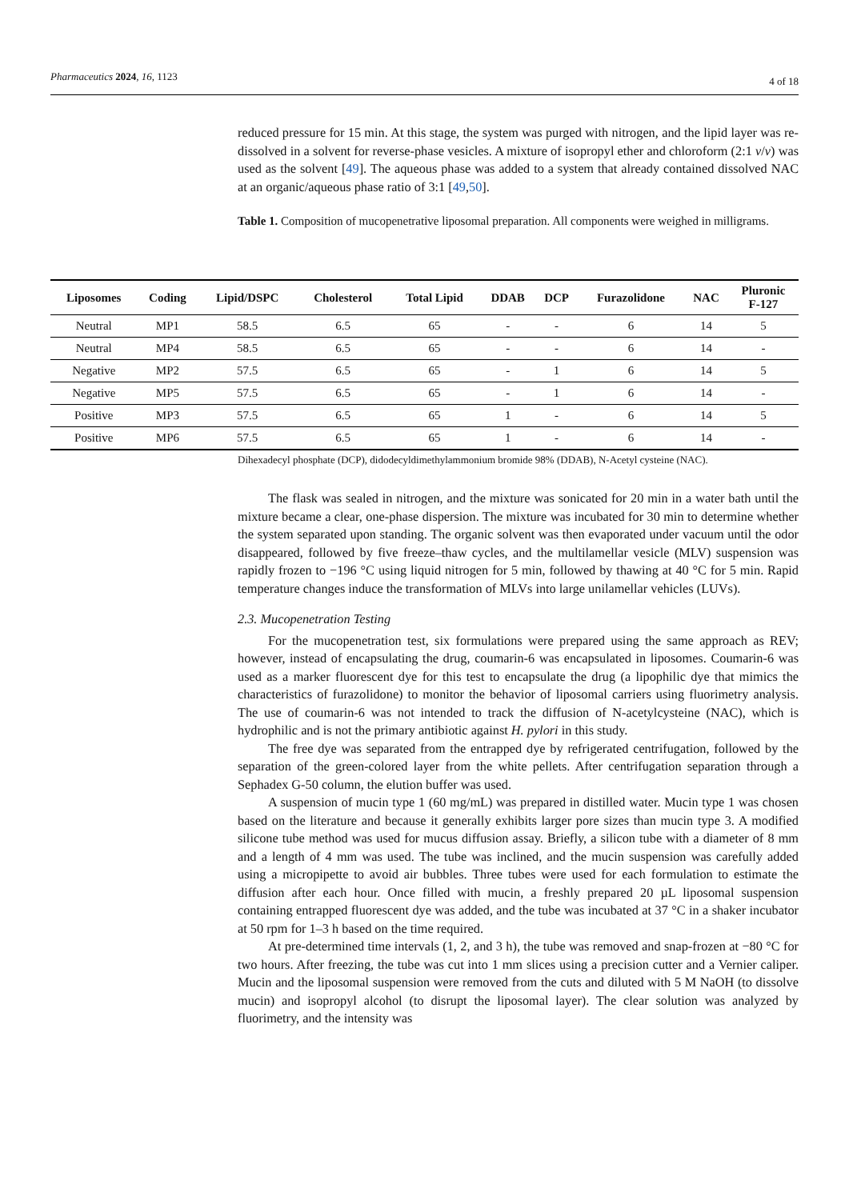Pharmaceutics 2024, 16, 1123 4 of 18
reduced pressure for 15 min. At this stage, the system was purged with nitrogen, and the lipid layer was re-dissolved in a solvent for reverse-phase vesicles. A mixture of isopropyl ether and chloroform (2:1 v/v) was used as the solvent [49]. The aqueous phase was added to a system that already contained dissolved NAC at an organic/aqueous phase ratio of 3:1 [49,50].
Table 1. Composition of mucopenetrative liposomal preparation. All components were weighed in milligrams.
| Liposomes | Coding | Lipid/DSPC | Cholesterol | Total Lipid | DDAB | DCP | Furazolidone | NAC | Pluronic F-127 |
| --- | --- | --- | --- | --- | --- | --- | --- | --- | --- |
| Neutral | MP1 | 58.5 | 6.5 | 65 | - | - | 6 | 14 | 5 |
| Neutral | MP4 | 58.5 | 6.5 | 65 | - | - | 6 | 14 | - |
| Negative | MP2 | 57.5 | 6.5 | 65 | - | 1 | 6 | 14 | 5 |
| Negative | MP5 | 57.5 | 6.5 | 65 | - | 1 | 6 | 14 | - |
| Positive | MP3 | 57.5 | 6.5 | 65 | 1 | - | 6 | 14 | 5 |
| Positive | MP6 | 57.5 | 6.5 | 65 | 1 | - | 6 | 14 | - |
Dihexadecyl phosphate (DCP), didodecyldimethylammonium bromide 98% (DDAB), N-Acetyl cysteine (NAC).
The flask was sealed in nitrogen, and the mixture was sonicated for 20 min in a water bath until the mixture became a clear, one-phase dispersion. The mixture was incubated for 30 min to determine whether the system separated upon standing. The organic solvent was then evaporated under vacuum until the odor disappeared, followed by five freeze–thaw cycles, and the multilamellar vesicle (MLV) suspension was rapidly frozen to −196 °C using liquid nitrogen for 5 min, followed by thawing at 40 °C for 5 min. Rapid temperature changes induce the transformation of MLVs into large unilamellar vehicles (LUVs).
2.3. Mucopenetration Testing
For the mucopenetration test, six formulations were prepared using the same approach as REV; however, instead of encapsulating the drug, coumarin-6 was encapsulated in liposomes. Coumarin-6 was used as a marker fluorescent dye for this test to encapsulate the drug (a lipophilic dye that mimics the characteristics of furazolidone) to monitor the behavior of liposomal carriers using fluorimetry analysis. The use of coumarin-6 was not intended to track the diffusion of N-acetylcysteine (NAC), which is hydrophilic and is not the primary antibiotic against H. pylori in this study.
The free dye was separated from the entrapped dye by refrigerated centrifugation, followed by the separation of the green-colored layer from the white pellets. After centrifugation separation through a Sephadex G-50 column, the elution buffer was used.
A suspension of mucin type 1 (60 mg/mL) was prepared in distilled water. Mucin type 1 was chosen based on the literature and because it generally exhibits larger pore sizes than mucin type 3. A modified silicone tube method was used for mucus diffusion assay. Briefly, a silicon tube with a diameter of 8 mm and a length of 4 mm was used. The tube was inclined, and the mucin suspension was carefully added using a micropipette to avoid air bubbles. Three tubes were used for each formulation to estimate the diffusion after each hour. Once filled with mucin, a freshly prepared 20 µL liposomal suspension containing entrapped fluorescent dye was added, and the tube was incubated at 37 °C in a shaker incubator at 50 rpm for 1–3 h based on the time required.
At pre-determined time intervals (1, 2, and 3 h), the tube was removed and snap-frozen at −80 °C for two hours. After freezing, the tube was cut into 1 mm slices using a precision cutter and a Vernier caliper. Mucin and the liposomal suspension were removed from the cuts and diluted with 5 M NaOH (to dissolve mucin) and isopropyl alcohol (to disrupt the liposomal layer). The clear solution was analyzed by fluorimetry, and the intensity was